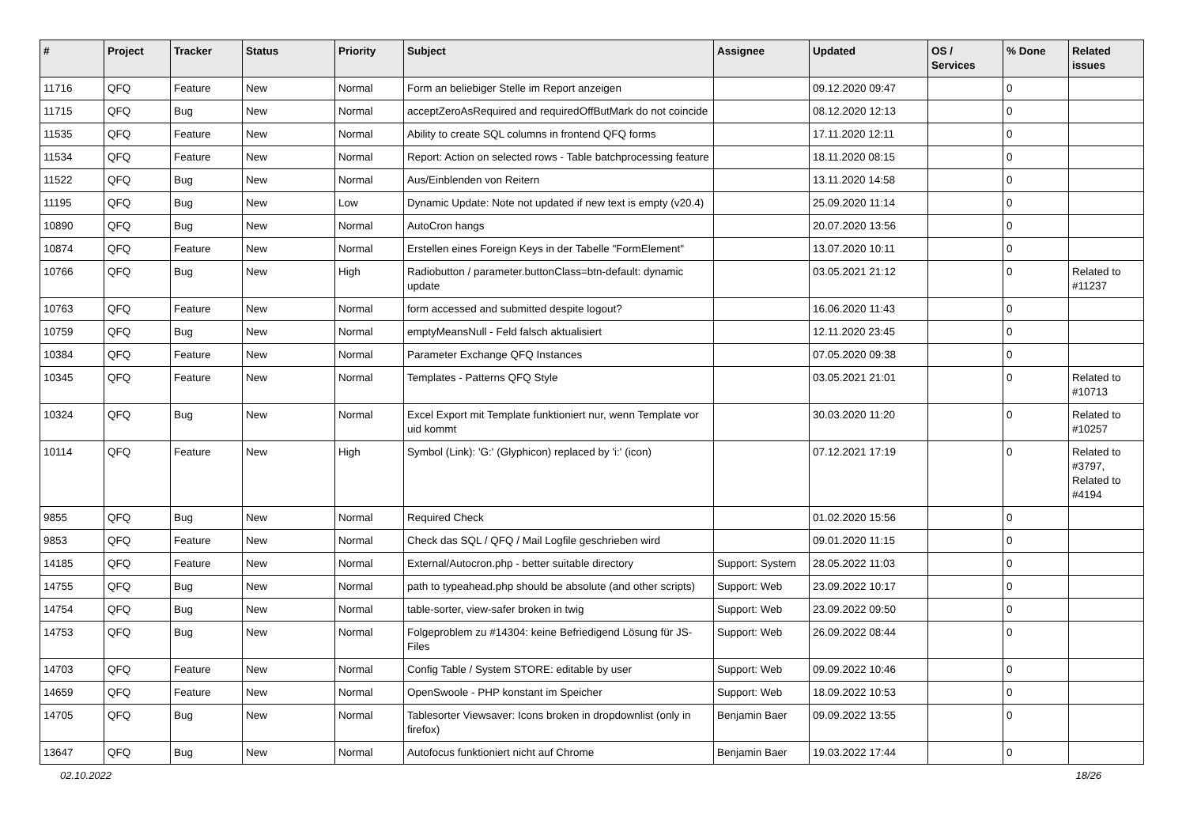| # | Project | Tracker | Status | Priority | Subject | Assignee | Updated | OS / Services | % Done | Related issues |
| --- | --- | --- | --- | --- | --- | --- | --- | --- | --- | --- |
| 11716 | QFQ | Feature | New | Normal | Form an beliebiger Stelle im Report anzeigen | | 09.12.2020 09:47 | | 0 | |
| 11715 | QFQ | Bug | New | Normal | acceptZeroAsRequired and requiredOffButMark do not coincide | | 08.12.2020 12:13 | | 0 | |
| 11535 | QFQ | Feature | New | Normal | Ability to create SQL columns in frontend QFQ forms | | 17.11.2020 12:11 | | 0 | |
| 11534 | QFQ | Feature | New | Normal | Report: Action on selected rows - Table batchprocessing feature | | 18.11.2020 08:15 | | 0 | |
| 11522 | QFQ | Bug | New | Normal | Aus/Einblenden von Reitern | | 13.11.2020 14:58 | | 0 | |
| 11195 | QFQ | Bug | New | Low | Dynamic Update: Note not updated if new text is empty (v20.4) | | 25.09.2020 11:14 | | 0 | |
| 10890 | QFQ | Bug | New | Normal | AutoCron hangs | | 20.07.2020 13:56 | | 0 | |
| 10874 | QFQ | Feature | New | Normal | Erstellen eines Foreign Keys in der Tabelle "FormElement" | | 13.07.2020 10:11 | | 0 | |
| 10766 | QFQ | Bug | New | High | Radiobutton / parameter.buttonClass=btn-default: dynamic update | | 03.05.2021 21:12 | | 0 | Related to #11237 |
| 10763 | QFQ | Feature | New | Normal | form accessed and submitted despite logout? | | 16.06.2020 11:43 | | 0 | |
| 10759 | QFQ | Bug | New | Normal | emptyMeansNull - Feld falsch aktualisiert | | 12.11.2020 23:45 | | 0 | |
| 10384 | QFQ | Feature | New | Normal | Parameter Exchange QFQ Instances | | 07.05.2020 09:38 | | 0 | |
| 10345 | QFQ | Feature | New | Normal | Templates - Patterns QFQ Style | | 03.05.2021 21:01 | | 0 | Related to #10713 |
| 10324 | QFQ | Bug | New | Normal | Excel Export mit Template funktioniert nur, wenn Template vor uid kommt | | 30.03.2020 11:20 | | 0 | Related to #10257 |
| 10114 | QFQ | Feature | New | High | Symbol (Link): 'G:' (Glyphicon) replaced by 'i:' (icon) | | 07.12.2021 17:19 | | 0 | Related to #3797, Related to #4194 |
| 9855 | QFQ | Bug | New | Normal | Required Check | | 01.02.2020 15:56 | | 0 | |
| 9853 | QFQ | Feature | New | Normal | Check das SQL / QFQ / Mail Logfile geschrieben wird | | 09.01.2020 11:15 | | 0 | |
| 14185 | QFQ | Feature | New | Normal | External/Autocron.php - better suitable directory | Support: System | 28.05.2022 11:03 | | 0 | |
| 14755 | QFQ | Bug | New | Normal | path to typeahead.php should be absolute (and other scripts) | Support: Web | 23.09.2022 10:17 | | 0 | |
| 14754 | QFQ | Bug | New | Normal | table-sorter, view-safer broken in twig | Support: Web | 23.09.2022 09:50 | | 0 | |
| 14753 | QFQ | Bug | New | Normal | Folgeproblem zu #14304: keine Befriedigend Lösung für JS-Files | Support: Web | 26.09.2022 08:44 | | 0 | |
| 14703 | QFQ | Feature | New | Normal | Config Table / System STORE: editable by user | Support: Web | 09.09.2022 10:46 | | 0 | |
| 14659 | QFQ | Feature | New | Normal | OpenSwoole - PHP konstant im Speicher | Support: Web | 18.09.2022 10:53 | | 0 | |
| 14705 | QFQ | Bug | New | Normal | Tablesorter Viewsaver: Icons broken in dropdownlist (only in firefox) | Benjamin Baer | 09.09.2022 13:55 | | 0 | |
| 13647 | QFQ | Bug | New | Normal | Autofocus funktioniert nicht auf Chrome | Benjamin Baer | 19.03.2022 17:44 | | 0 | |
02.10.2022 18/26